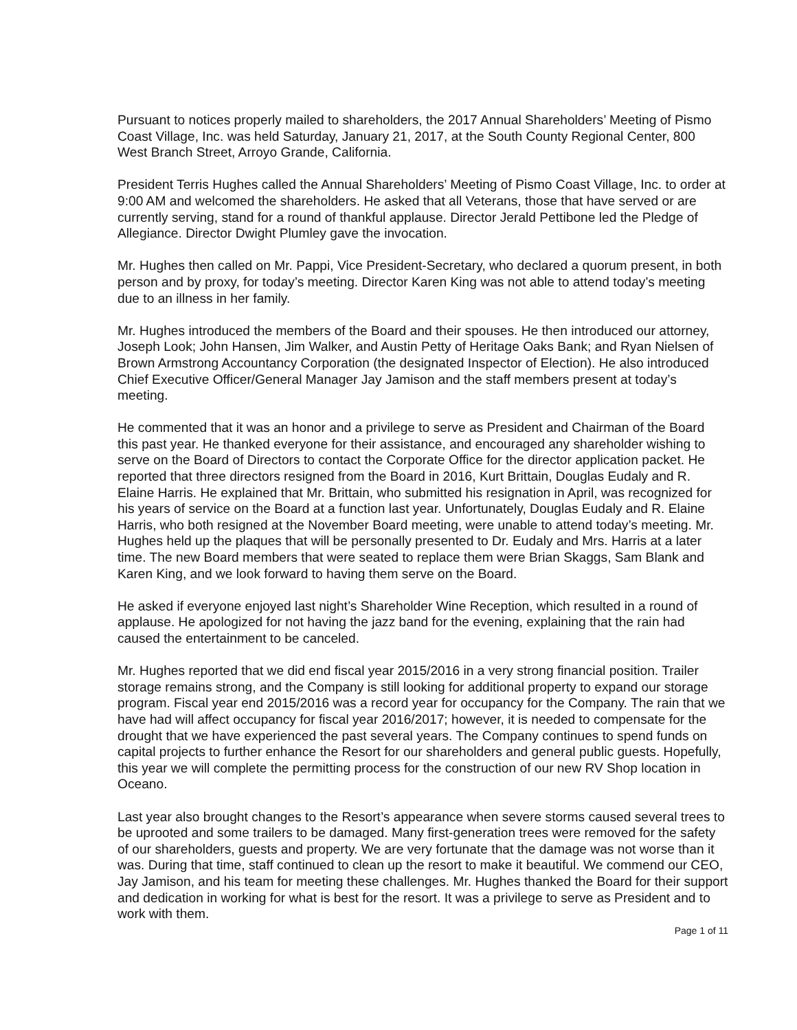Pursuant to notices properly mailed to shareholders, the 2017 Annual Shareholders’ Meeting of Pismo Coast Village, Inc. was held Saturday, January 21, 2017, at the South County Regional Center, 800 West Branch Street, Arroyo Grande, California.
President Terris Hughes called the Annual Shareholders’ Meeting of Pismo Coast Village, Inc. to order at 9:00 AM and welcomed the shareholders. He asked that all Veterans, those that have served or are currently serving, stand for a round of thankful applause. Director Jerald Pettibone led the Pledge of Allegiance. Director Dwight Plumley gave the invocation.
Mr. Hughes then called on Mr. Pappi, Vice President-Secretary, who declared a quorum present, in both person and by proxy, for today’s meeting. Director Karen King was not able to attend today’s meeting due to an illness in her family.
Mr. Hughes introduced the members of the Board and their spouses. He then introduced our attorney, Joseph Look; John Hansen, Jim Walker, and Austin Petty of Heritage Oaks Bank; and Ryan Nielsen of Brown Armstrong Accountancy Corporation (the designated Inspector of Election). He also introduced Chief Executive Officer/General Manager Jay Jamison and the staff members present at today’s meeting.
He commented that it was an honor and a privilege to serve as President and Chairman of the Board this past year. He thanked everyone for their assistance, and encouraged any shareholder wishing to serve on the Board of Directors to contact the Corporate Office for the director application packet. He reported that three directors resigned from the Board in 2016, Kurt Brittain, Douglas Eudaly and R. Elaine Harris. He explained that Mr. Brittain, who submitted his resignation in April, was recognized for his years of service on the Board at a function last year. Unfortunately, Douglas Eudaly and R. Elaine Harris, who both resigned at the November Board meeting, were unable to attend today’s meeting. Mr. Hughes held up the plaques that will be personally presented to Dr. Eudaly and Mrs. Harris at a later time. The new Board members that were seated to replace them were Brian Skaggs, Sam Blank and Karen King, and we look forward to having them serve on the Board.
He asked if everyone enjoyed last night’s Shareholder Wine Reception, which resulted in a round of applause. He apologized for not having the jazz band for the evening, explaining that the rain had caused the entertainment to be canceled.
Mr. Hughes reported that we did end fiscal year 2015/2016 in a very strong financial position. Trailer storage remains strong, and the Company is still looking for additional property to expand our storage program. Fiscal year end 2015/2016 was a record year for occupancy for the Company. The rain that we have had will affect occupancy for fiscal year 2016/2017; however, it is needed to compensate for the drought that we have experienced the past several years. The Company continues to spend funds on capital projects to further enhance the Resort for our shareholders and general public guests. Hopefully, this year we will complete the permitting process for the construction of our new RV Shop location in Oceano.
Last year also brought changes to the Resort’s appearance when severe storms caused several trees to be uprooted and some trailers to be damaged. Many first-generation trees were removed for the safety of our shareholders, guests and property. We are very fortunate that the damage was not worse than it was. During that time, staff continued to clean up the resort to make it beautiful. We commend our CEO, Jay Jamison, and his team for meeting these challenges. Mr. Hughes thanked the Board for their support and dedication in working for what is best for the resort. It was a privilege to serve as President and to work with them.
Page 1 of 11